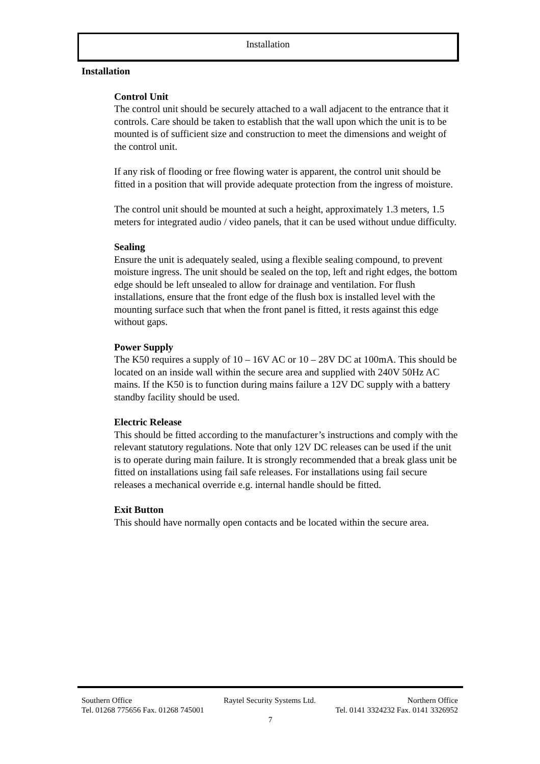Installation
Installation
Control Unit
The control unit should be securely attached to a wall adjacent to the entrance that it controls. Care should be taken to establish that the wall upon which the unit is to be mounted is of sufficient size and construction to meet the dimensions and weight of the control unit.
If any risk of flooding or free flowing water is apparent, the control unit should be fitted in a position that will provide adequate protection from the ingress of moisture.
The control unit should be mounted at such a height, approximately 1.3 meters, 1.5 meters for integrated audio / video panels, that it can be used without undue difficulty.
Sealing
Ensure the unit is adequately sealed, using a flexible sealing compound, to prevent moisture ingress. The unit should be sealed on the top, left and right edges, the bottom edge should be left unsealed to allow for drainage and ventilation. For flush installations, ensure that the front edge of the flush box is installed level with the mounting surface such that when the front panel is fitted, it rests against this edge without gaps.
Power Supply
The K50 requires a supply of 10 – 16V AC or 10 – 28V DC at 100mA. This should be located on an inside wall within the secure area and supplied with 240V 50Hz AC mains. If the K50 is to function during mains failure a 12V DC supply with a battery standby facility should be used.
Electric Release
This should be fitted according to the manufacturer’s instructions and comply with the relevant statutory regulations. Note that only 12V DC releases can be used if the unit is to operate during main failure. It is strongly recommended that a break glass unit be fitted on installations using fail safe releases. For installations using fail secure releases a mechanical override e.g. internal handle should be fitted.
Exit Button
This should have normally open contacts and be located within the secure area.
Southern Office Raytel Security Systems Ltd. Northern Office
Tel. 01268 775656 Fax. 01268 745001 Tel. 0141 3324232 Fax. 0141 3326952
7